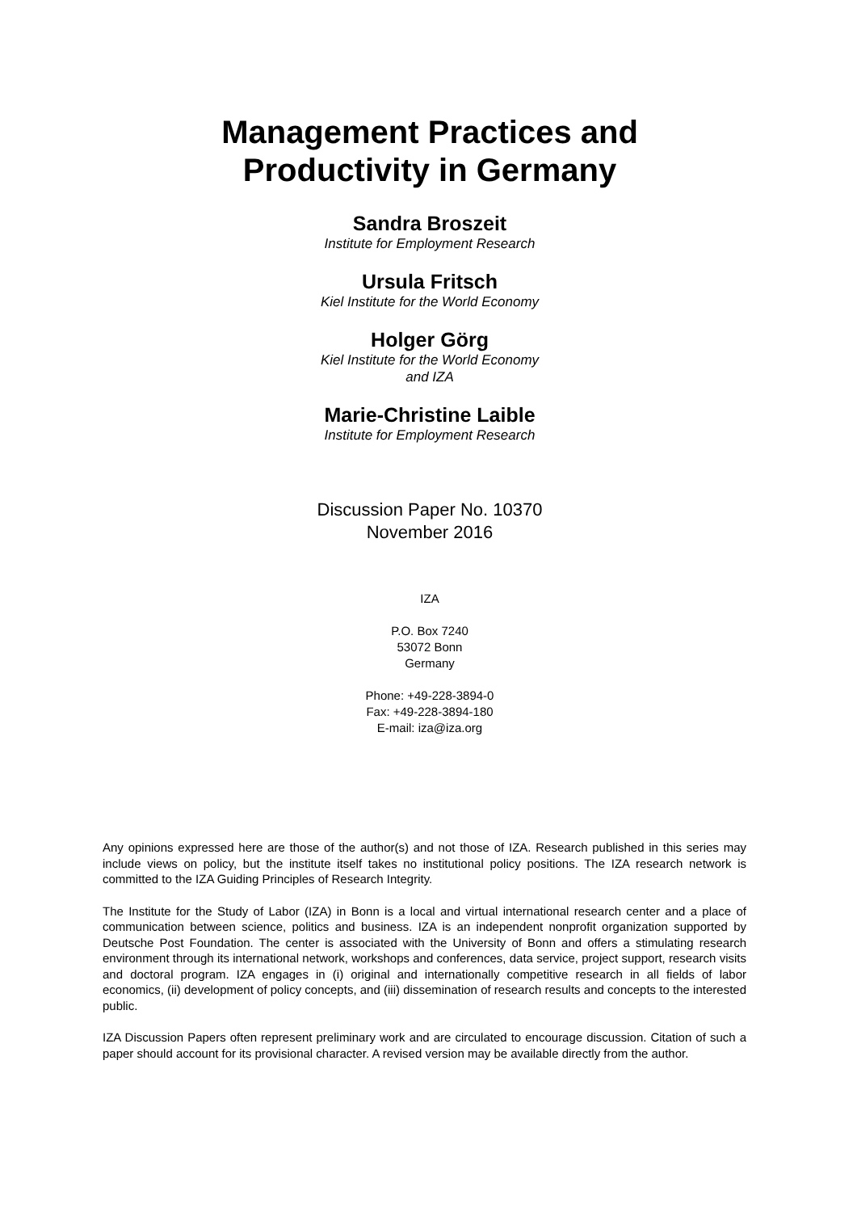Management Practices and
Productivity in Germany
Sandra Broszeit
Institute for Employment Research
Ursula Fritsch
Kiel Institute for the World Economy
Holger Görg
Kiel Institute for the World Economy
and IZA
Marie-Christine Laible
Institute for Employment Research
Discussion Paper No. 10370
November 2016
IZA
P.O. Box 7240
53072 Bonn
Germany
Phone: +49-228-3894-0
Fax: +49-228-3894-180
E-mail: iza@iza.org
Any opinions expressed here are those of the author(s) and not those of IZA. Research published in this series may include views on policy, but the institute itself takes no institutional policy positions. The IZA research network is committed to the IZA Guiding Principles of Research Integrity.
The Institute for the Study of Labor (IZA) in Bonn is a local and virtual international research center and a place of communication between science, politics and business. IZA is an independent nonprofit organization supported by Deutsche Post Foundation. The center is associated with the University of Bonn and offers a stimulating research environment through its international network, workshops and conferences, data service, project support, research visits and doctoral program. IZA engages in (i) original and internationally competitive research in all fields of labor economics, (ii) development of policy concepts, and (iii) dissemination of research results and concepts to the interested public.
IZA Discussion Papers often represent preliminary work and are circulated to encourage discussion. Citation of such a paper should account for its provisional character. A revised version may be available directly from the author.